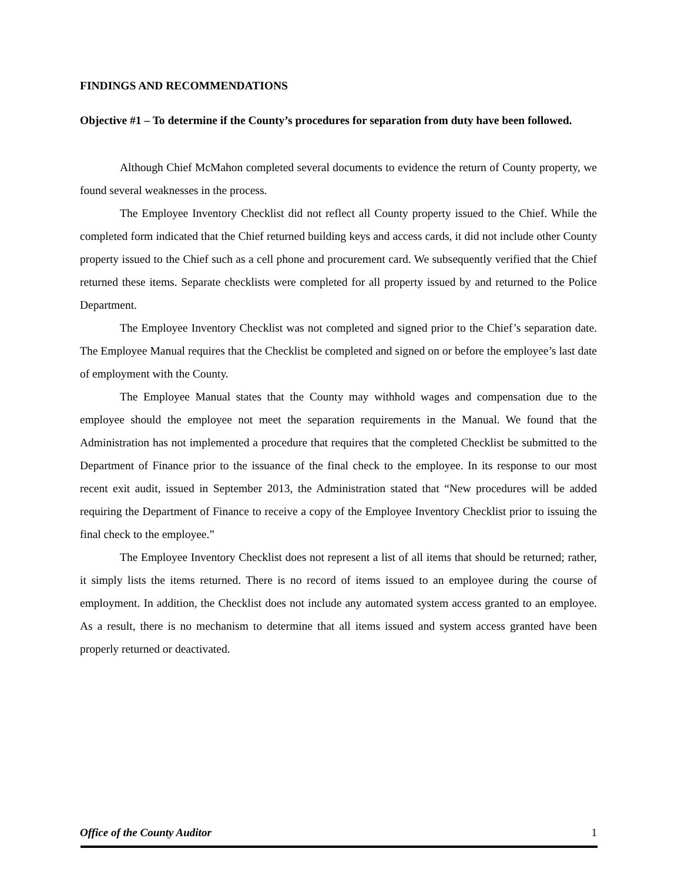FINDINGS AND RECOMMENDATIONS
Objective #1 – To determine if the County’s procedures for separation from duty have been followed.
Although Chief McMahon completed several documents to evidence the return of County property, we found several weaknesses in the process.
The Employee Inventory Checklist did not reflect all County property issued to the Chief. While the completed form indicated that the Chief returned building keys and access cards, it did not include other County property issued to the Chief such as a cell phone and procurement card. We subsequently verified that the Chief returned these items. Separate checklists were completed for all property issued by and returned to the Police Department.
The Employee Inventory Checklist was not completed and signed prior to the Chief’s separation date. The Employee Manual requires that the Checklist be completed and signed on or before the employee’s last date of employment with the County.
The Employee Manual states that the County may withhold wages and compensation due to the employee should the employee not meet the separation requirements in the Manual. We found that the Administration has not implemented a procedure that requires that the completed Checklist be submitted to the Department of Finance prior to the issuance of the final check to the employee. In its response to our most recent exit audit, issued in September 2013, the Administration stated that “New procedures will be added requiring the Department of Finance to receive a copy of the Employee Inventory Checklist prior to issuing the final check to the employee.”
The Employee Inventory Checklist does not represent a list of all items that should be returned; rather, it simply lists the items returned. There is no record of items issued to an employee during the course of employment. In addition, the Checklist does not include any automated system access granted to an employee. As a result, there is no mechanism to determine that all items issued and system access granted have been properly returned or deactivated.
Office of the County Auditor 1